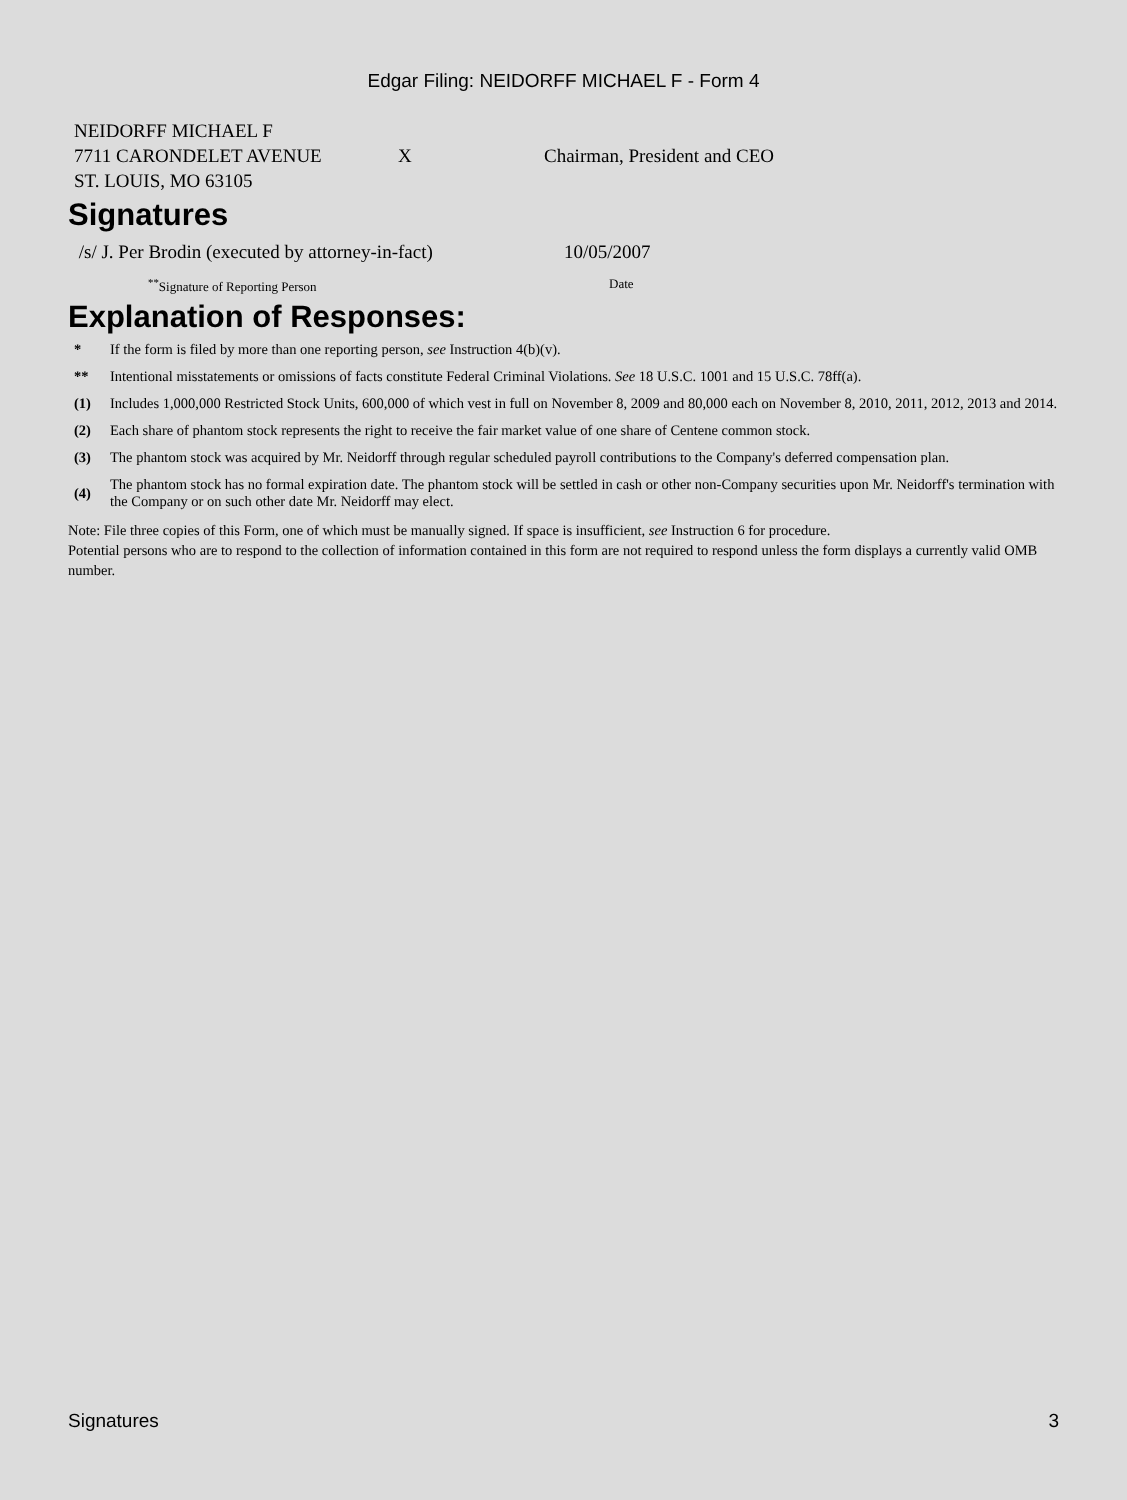Edgar Filing: NEIDORFF MICHAEL F - Form 4
| NEIDORFF MICHAEL F 7711 CARONDELET AVENUE ST. LOUIS, MO 63105 | X | Chairman, President and CEO |
Signatures
| /s/ J. Per Brodin (executed by attorney-in-fact) | 10/05/2007 |
| <sup>**</sup> Signature of Reporting Person | Date |
Explanation of Responses:
| * | If the form is filed by more than one reporting person, see Instruction 4(b)(v). |
| ** | Intentional misstatements or omissions of facts constitute Federal Criminal Violations. See 18 U.S.C. 1001 and 15 U.S.C. 78ff(a). |
| (1) | Includes 1,000,000 Restricted Stock Units, 600,000 of which vest in full on November 8, 2009 and 80,000 each on November 8, 2010, 2011, 2012, 2013 and 2014. |
| (2) | Each share of phantom stock represents the right to receive the fair market value of one share of Centene common stock. |
| (3) | The phantom stock was acquired by Mr. Neidorff through regular scheduled payroll contributions to the Company's deferred compensation plan. |
| (4) | The phantom stock has no formal expiration date. The phantom stock will be settled in cash or other non-Company securities upon Mr. Neidorff's termination with the Company or on such other date Mr. Neidorff may elect. |
Note: File three copies of this Form, one of which must be manually signed. If space is insufficient, see Instruction 6 for procedure.
Potential persons who are to respond to the collection of information contained in this form are not required to respond unless the form displays a currently valid OMB number.
Signatures 3